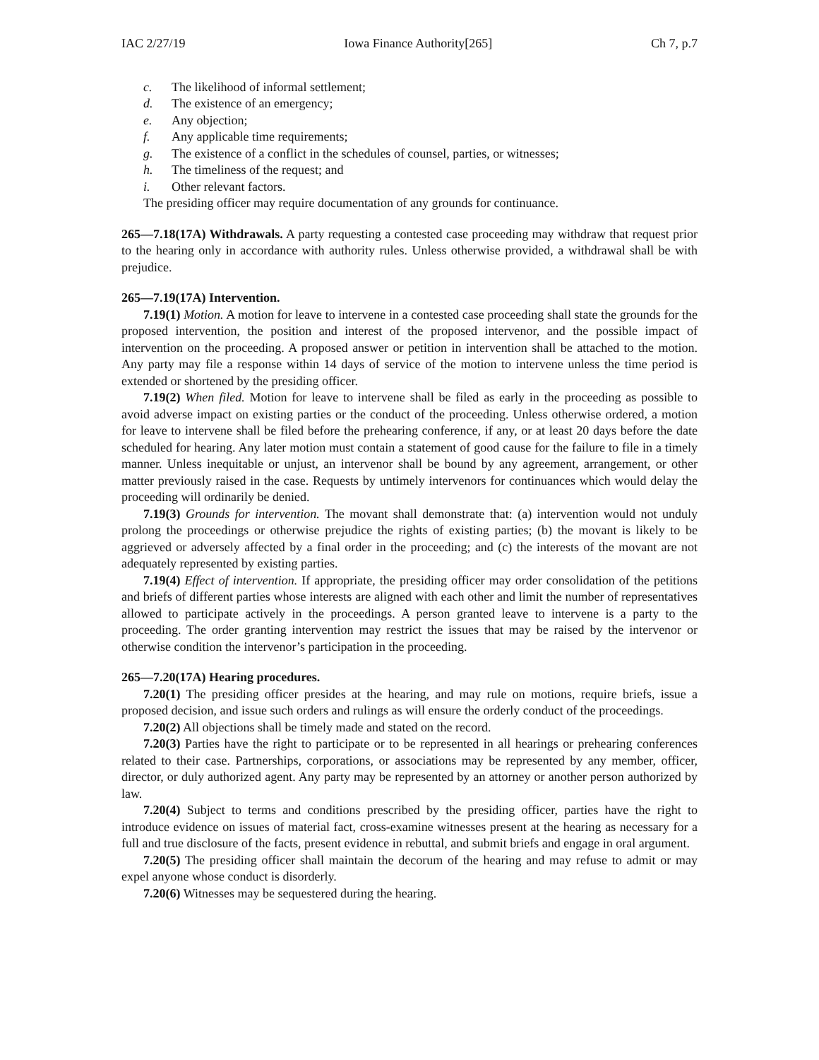IAC 2/27/19 Iowa Finance Authority[265] Ch 7, p.7
c. The likelihood of informal settlement;
d. The existence of an emergency;
e. Any objection;
f. Any applicable time requirements;
g. The existence of a conflict in the schedules of counsel, parties, or witnesses;
h. The timeliness of the request; and
i. Other relevant factors.
The presiding officer may require documentation of any grounds for continuance.
265—7.18(17A) Withdrawals. A party requesting a contested case proceeding may withdraw that request prior to the hearing only in accordance with authority rules. Unless otherwise provided, a withdrawal shall be with prejudice.
265—7.19(17A) Intervention.
7.19(1) Motion. A motion for leave to intervene in a contested case proceeding shall state the grounds for the proposed intervention, the position and interest of the proposed intervenor, and the possible impact of intervention on the proceeding. A proposed answer or petition in intervention shall be attached to the motion. Any party may file a response within 14 days of service of the motion to intervene unless the time period is extended or shortened by the presiding officer.
7.19(2) When filed. Motion for leave to intervene shall be filed as early in the proceeding as possible to avoid adverse impact on existing parties or the conduct of the proceeding. Unless otherwise ordered, a motion for leave to intervene shall be filed before the prehearing conference, if any, or at least 20 days before the date scheduled for hearing. Any later motion must contain a statement of good cause for the failure to file in a timely manner. Unless inequitable or unjust, an intervenor shall be bound by any agreement, arrangement, or other matter previously raised in the case. Requests by untimely intervenors for continuances which would delay the proceeding will ordinarily be denied.
7.19(3) Grounds for intervention. The movant shall demonstrate that: (a) intervention would not unduly prolong the proceedings or otherwise prejudice the rights of existing parties; (b) the movant is likely to be aggrieved or adversely affected by a final order in the proceeding; and (c) the interests of the movant are not adequately represented by existing parties.
7.19(4) Effect of intervention. If appropriate, the presiding officer may order consolidation of the petitions and briefs of different parties whose interests are aligned with each other and limit the number of representatives allowed to participate actively in the proceedings. A person granted leave to intervene is a party to the proceeding. The order granting intervention may restrict the issues that may be raised by the intervenor or otherwise condition the intervenor’s participation in the proceeding.
265—7.20(17A) Hearing procedures.
7.20(1) The presiding officer presides at the hearing, and may rule on motions, require briefs, issue a proposed decision, and issue such orders and rulings as will ensure the orderly conduct of the proceedings.
7.20(2) All objections shall be timely made and stated on the record.
7.20(3) Parties have the right to participate or to be represented in all hearings or prehearing conferences related to their case. Partnerships, corporations, or associations may be represented by any member, officer, director, or duly authorized agent. Any party may be represented by an attorney or another person authorized by law.
7.20(4) Subject to terms and conditions prescribed by the presiding officer, parties have the right to introduce evidence on issues of material fact, cross-examine witnesses present at the hearing as necessary for a full and true disclosure of the facts, present evidence in rebuttal, and submit briefs and engage in oral argument.
7.20(5) The presiding officer shall maintain the decorum of the hearing and may refuse to admit or may expel anyone whose conduct is disorderly.
7.20(6) Witnesses may be sequestered during the hearing.